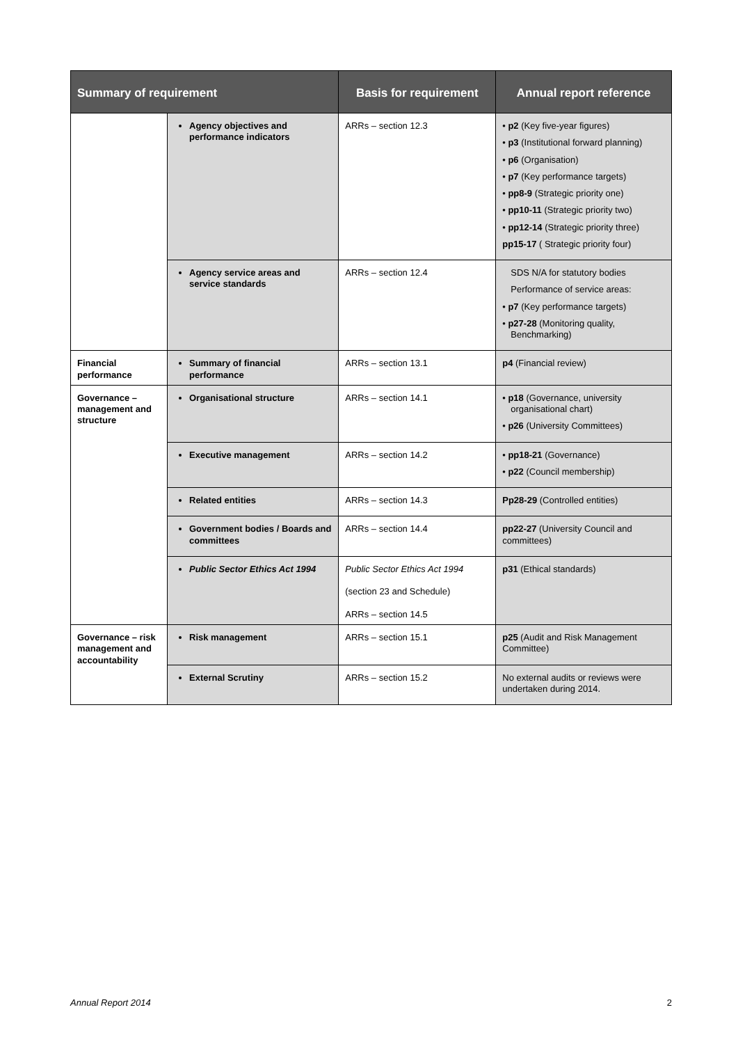| Summary of requirement | | Basis for requirement | Annual report reference |
| --- | --- | --- | --- |
| | Agency objectives and performance indicators | ARRs – section 12.3 | • p2 (Key five-year figures) • p3 (Institutional forward planning) • p6 (Organisation) • p7 (Key performance targets) • pp8-9 (Strategic priority one) • pp10-11 (Strategic priority two) • pp12-14 (Strategic priority three) pp15-17 ( Strategic priority four) |
| | Agency service areas and service standards | ARRs – section 12.4 | SDS N/A for statutory bodies Performance of service areas: • p7 (Key performance targets) • p27-28 (Monitoring quality, Benchmarking) |
| Financial performance | Summary of financial performance | ARRs – section 13.1 | p4 (Financial review) |
| Governance – management and structure | Organisational structure | ARRs – section 14.1 | • p18 (Governance, university organisational chart) • p26 (University Committees) |
| | Executive management | ARRs – section 14.2 | • pp18-21 (Governance) • p22 (Council membership) |
| | Related entities | ARRs – section 14.3 | Pp28-29 (Controlled entities) |
| | Government bodies / Boards and committees | ARRs – section 14.4 | pp22-27 (University Council and committees) |
| | Public Sector Ethics Act 1994 | Public Sector Ethics Act 1994 (section 23 and Schedule) ARRs – section 14.5 | p31 (Ethical standards) |
| Governance – risk management and accountability | Risk management | ARRs – section 15.1 | p25 (Audit and Risk Management Committee) |
| | External Scrutiny | ARRs – section 15.2 | No external audits or reviews were undertaken during 2014. |
Annual Report 2014 2